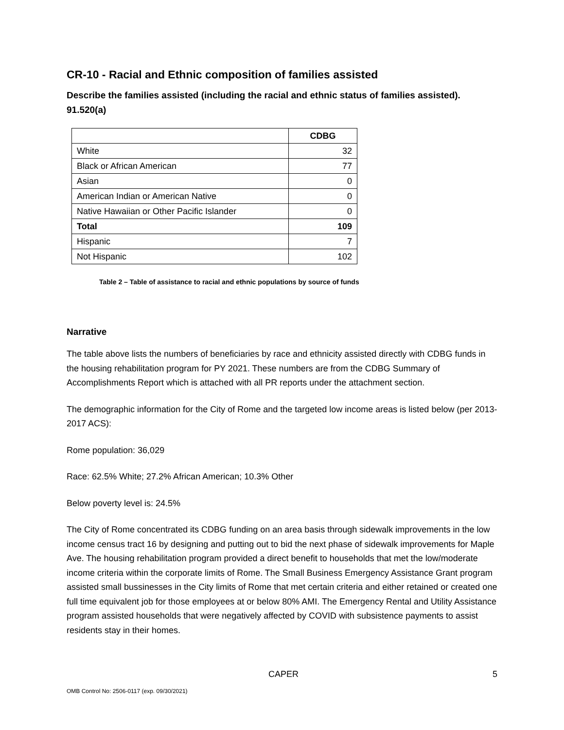CR-10 - Racial and Ethnic composition of families assisted
Describe the families assisted (including the racial and ethnic status of families assisted). 91.520(a)
| | CDBG |
| --- | --- |
| White | 32 |
| Black or African American | 77 |
| Asian | 0 |
| American Indian or American Native | 0 |
| Native Hawaiian or Other Pacific Islander | 0 |
| Total | 109 |
| Hispanic | 7 |
| Not Hispanic | 102 |
Table 2 – Table of assistance to racial and ethnic populations by source of funds
Narrative
The table above lists the numbers of beneficiaries by race and ethnicity assisted directly with CDBG funds in the housing rehabilitation program for PY 2021. These numbers are from the CDBG Summary of Accomplishments Report which is attached with all PR reports under the attachment section.
The demographic information for the City of Rome and the targeted low income areas is listed below (per 2013-2017 ACS):
Rome population: 36,029
Race: 62.5% White; 27.2% African American; 10.3% Other
Below poverty level is: 24.5%
The City of Rome concentrated its CDBG funding on an area basis through sidewalk improvements in the low income census tract 16 by designing and putting out to bid the next phase of sidewalk improvements for Maple Ave. The housing rehabilitation program provided a direct benefit to households that met the low/moderate income criteria within the corporate limits of Rome. The Small Business Emergency Assistance Grant program assisted small bussinesses in the City limits of Rome that met certain criteria and either retained or created one full time equivalent job for those employees at or below 80% AMI. The Emergency Rental and Utility Assistance program assisted households that were negatively affected by COVID with subsistence payments to assist residents stay in their homes.
CAPER 5
OMB Control No: 2506-0117 (exp. 09/30/2021)